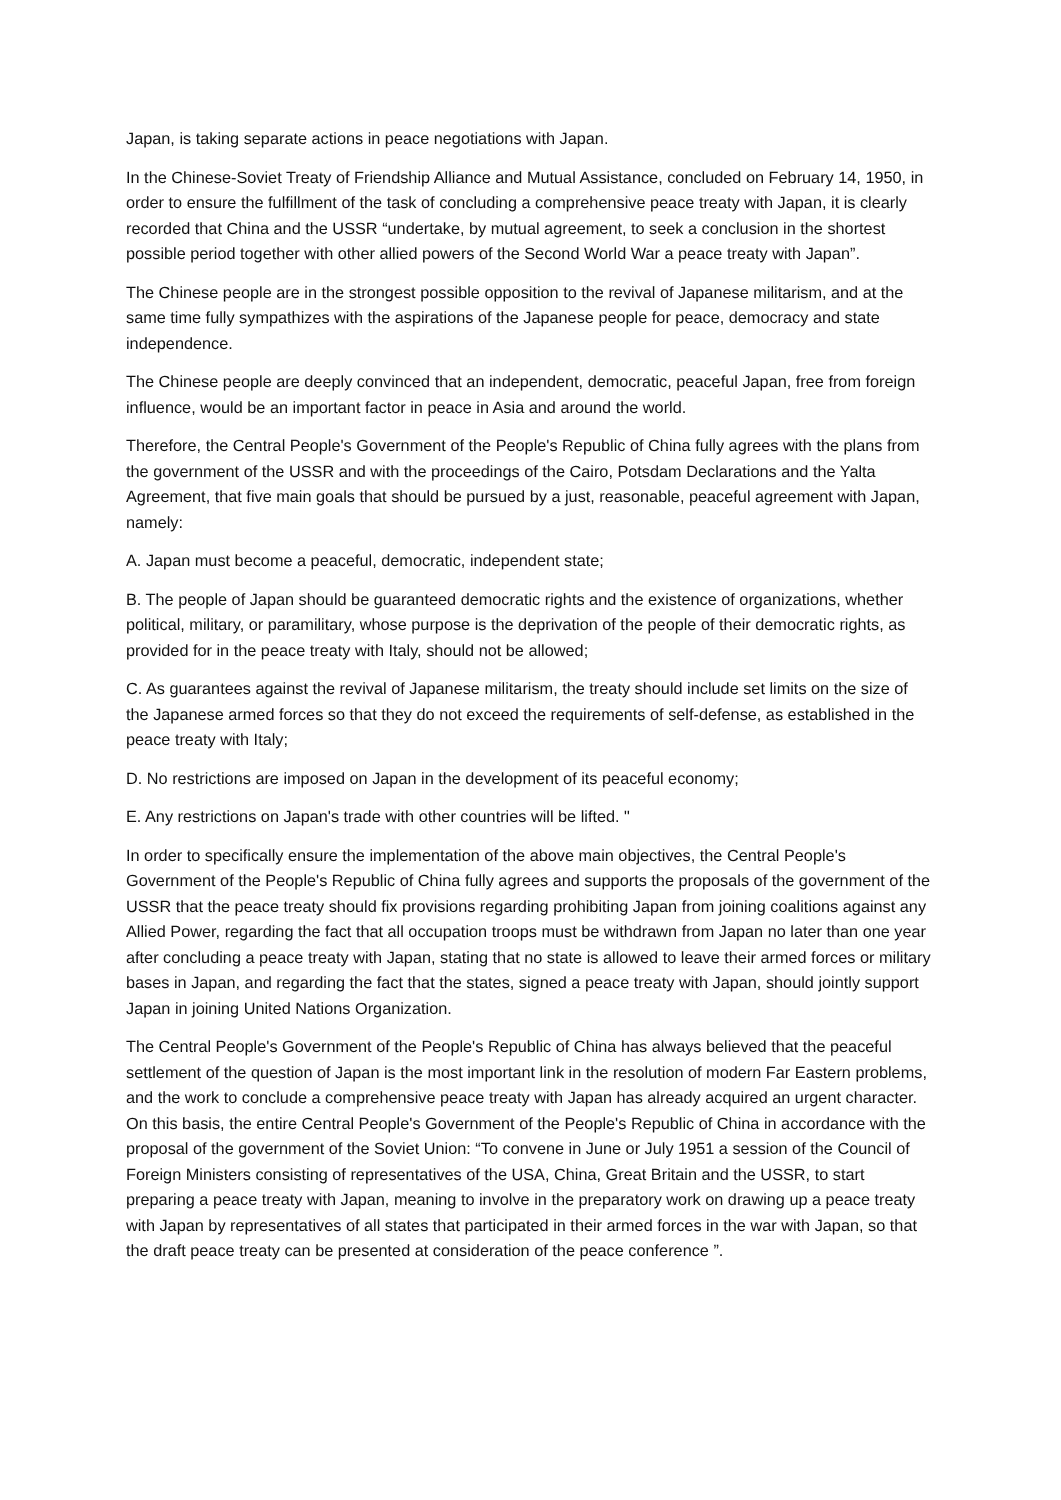Japan, is taking separate actions in peace negotiations with Japan.
In the Chinese-Soviet Treaty of Friendship Alliance and Mutual Assistance, concluded on February 14, 1950, in order to ensure the fulfillment of the task of concluding a comprehensive peace treaty with Japan, it is clearly recorded that China and the USSR “undertake, by mutual agreement, to seek a conclusion in the shortest possible period together with other allied powers of the Second World War a peace treaty with Japan”.
The Chinese people are in the strongest possible opposition to the revival of Japanese militarism, and at the same time fully sympathizes with the aspirations of the Japanese people for peace, democracy and state independence.
The Chinese people are deeply convinced that an independent, democratic, peaceful Japan, free from foreign influence, would be an important factor in peace in Asia and around the world.
Therefore, the Central People's Government of the People's Republic of China fully agrees with the plans from the government of the USSR and with the proceedings of the Cairo, Potsdam Declarations and the Yalta Agreement, that five main goals that should be pursued by a just, reasonable, peaceful agreement with Japan, namely:
A. Japan must become a peaceful, democratic, independent state;
B. The people of Japan should be guaranteed democratic rights and the existence of organizations, whether political, military, or paramilitary, whose purpose is the deprivation of the people of their democratic rights, as provided for in the peace treaty with Italy, should not be allowed;
C. As guarantees against the revival of Japanese militarism, the treaty should include set limits on the size of the Japanese armed forces so that they do not exceed the requirements of self-defense, as established in the peace treaty with Italy;
D. No restrictions are imposed on Japan in the development of its peaceful economy;
E. Any restrictions on Japan's trade with other countries will be lifted. "
In order to specifically ensure the implementation of the above main objectives, the Central People's Government of the People's Republic of China fully agrees and supports the proposals of the government of the USSR that the peace treaty should fix provisions regarding prohibiting Japan from joining coalitions against any Allied Power, regarding the fact that all occupation troops must be withdrawn from Japan no later than one year after concluding a peace treaty with Japan, stating that no state is allowed to leave their armed forces or military bases in Japan, and regarding the fact that the states, signed a peace treaty with Japan, should jointly support Japan in joining United Nations Organization.
The Central People's Government of the People's Republic of China has always believed that the peaceful settlement of the question of Japan is the most important link in the resolution of modern Far Eastern problems, and the work to conclude a comprehensive peace treaty with Japan has already acquired an urgent character. On this basis, the entire Central People's Government of the People's Republic of China in accordance with the proposal of the government of the Soviet Union: “To convene in June or July 1951 a session of the Council of Foreign Ministers consisting of representatives of the USA, China, Great Britain and the USSR, to start preparing a peace treaty with Japan, meaning to involve in the preparatory work on drawing up a peace treaty with Japan by representatives of all states that participated in their armed forces in the war with Japan, so that the draft peace treaty can be presented at consideration of the peace conference ”.